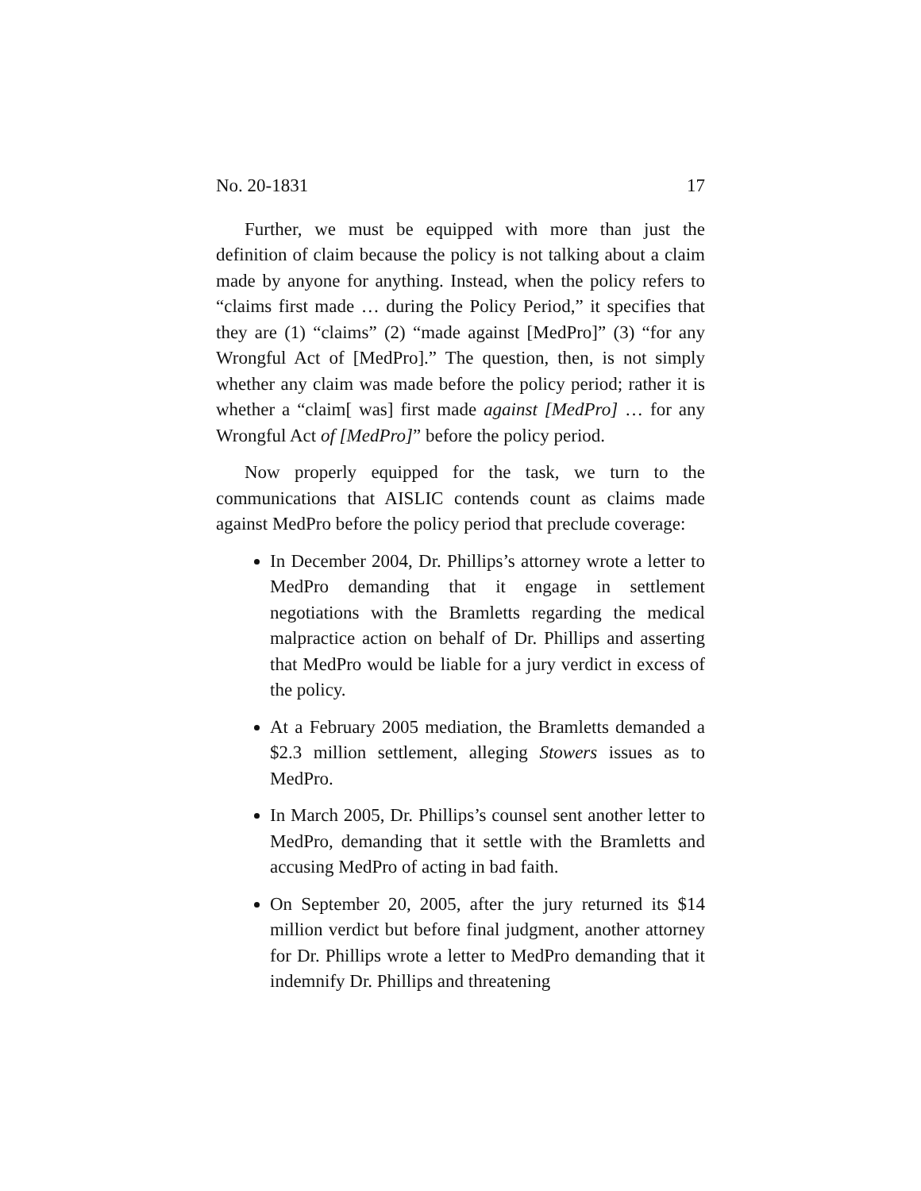No. 20-1831 17
Further, we must be equipped with more than just the definition of claim because the policy is not talking about a claim made by anyone for anything. Instead, when the policy refers to “claims first made … during the Policy Period,” it specifies that they are (1) “claims” (2) “made against [MedPro]” (3) “for any Wrongful Act of [MedPro].” The question, then, is not simply whether any claim was made before the policy period; rather it is whether a “claim[ was] first made against [MedPro] … for any Wrongful Act of [MedPro]” before the policy period.
Now properly equipped for the task, we turn to the communications that AISLIC contends count as claims made against MedPro before the policy period that preclude coverage:
In December 2004, Dr. Phillips’s attorney wrote a letter to MedPro demanding that it engage in settlement negotiations with the Bramletts regarding the medical malpractice action on behalf of Dr. Phillips and asserting that MedPro would be liable for a jury verdict in excess of the policy.
At a February 2005 mediation, the Bramletts demanded a $2.3 million settlement, alleging Stowers issues as to MedPro.
In March 2005, Dr. Phillips’s counsel sent another letter to MedPro, demanding that it settle with the Bramletts and accusing MedPro of acting in bad faith.
On September 20, 2005, after the jury returned its $14 million verdict but before final judgment, another attorney for Dr. Phillips wrote a letter to MedPro demanding that it indemnify Dr. Phillips and threatening